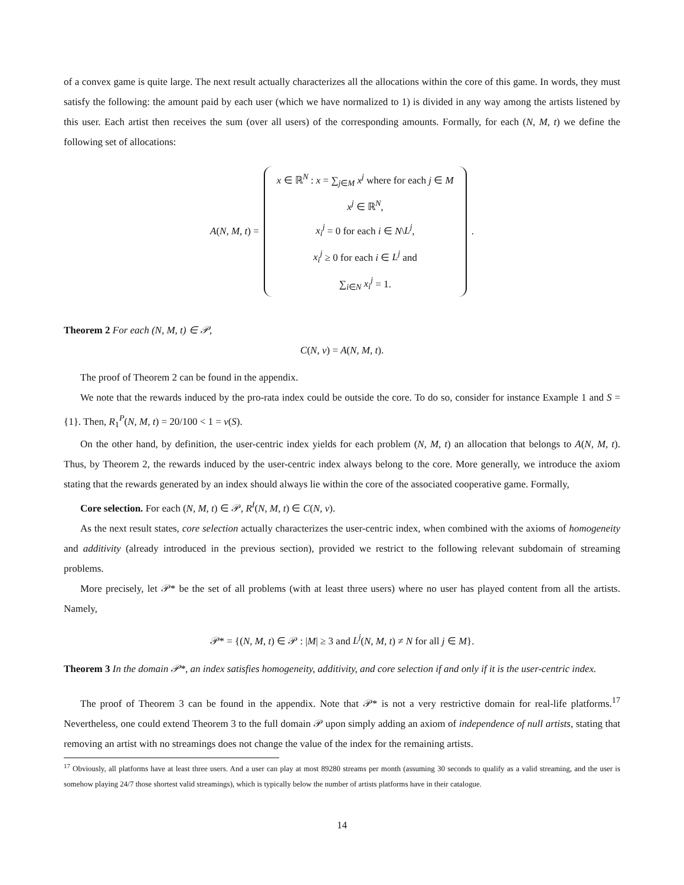of a convex game is quite large. The next result actually characterizes all the allocations within the core of this game. In words, they must satisfy the following: the amount paid by each user (which we have normalized to 1) is divided in any way among the artists listened by this user. Each artist then receives the sum (over all users) of the corresponding amounts. Formally, for each (N, M, t) we define the following set of allocations:
A(N, M, t) =
x ∈ ℝ<sup>N</sup> : x = ∑<sub>j∈M</sub> x<sup>j</sup> where for each j ∈ M
x<sup>j</sup> ∈ ℝ<sup>N</sup>,
x<sub>i</sub><sup>j</sup> = 0 for each i ∈ N\L<sup>j</sup>,
x<sub>i</sub><sup>j</sup> ≥ 0 for each i ∈ L<sup>j</sup> and
∑<sub>i∈N</sub> x<sub>i</sub><sup>j</sup> = 1.
.
Theorem 2 For each (N, M, t) ∈ 𝒫,
C(N, v) = A(N, M, t).
The proof of Theorem 2 can be found in the appendix.
We note that the rewards induced by the pro-rata index could be outside the core. To do so, consider for instance Example 1 and S = {1}. Then, R<sub>1</sub><sup>P</sup>(N, M, t) = 20/100 < 1 = v(S).
On the other hand, by definition, the user-centric index yields for each problem (N, M, t) an allocation that belongs to A(N, M, t). Thus, by Theorem 2, the rewards induced by the user-centric index always belong to the core. More generally, we introduce the axiom stating that the rewards generated by an index should always lie within the core of the associated cooperative game. Formally,
Core selection. For each (N, M, t) ∈ 𝒫, R<sup>I</sup>(N, M, t) ∈ C(N, v).
As the next result states, core selection actually characterizes the user-centric index, when combined with the axioms of homogeneity and additivity (already introduced in the previous section), provided we restrict to the following relevant subdomain of streaming problems.
More precisely, let 𝒫* be the set of all problems (with at least three users) where no user has played content from all the artists. Namely,
𝒫* = {(N, M, t) ∈ 𝒫 : |M| ≥ 3 and L<sup>j</sup>(N, M, t) ≠ N for all j ∈ M}.
Theorem 3 In the domain 𝒫*, an index satisfies homogeneity, additivity, and core selection if and only if it is the user-centric index.
The proof of Theorem 3 can be found in the appendix. Note that 𝒫* is not a very restrictive domain for real-life platforms.<sup>17</sup> Nevertheless, one could extend Theorem 3 to the full domain 𝒫 upon simply adding an axiom of independence of null artists, stating that removing an artist with no streamings does not change the value of the index for the remaining artists.
<sup>17</sup> Obviously, all platforms have at least three users. And a user can play at most 89280 streams per month (assuming 30 seconds to qualify as a valid streaming, and the user is somehow playing 24/7 those shortest valid streamings), which is typically below the number of artists platforms have in their catalogue.
14